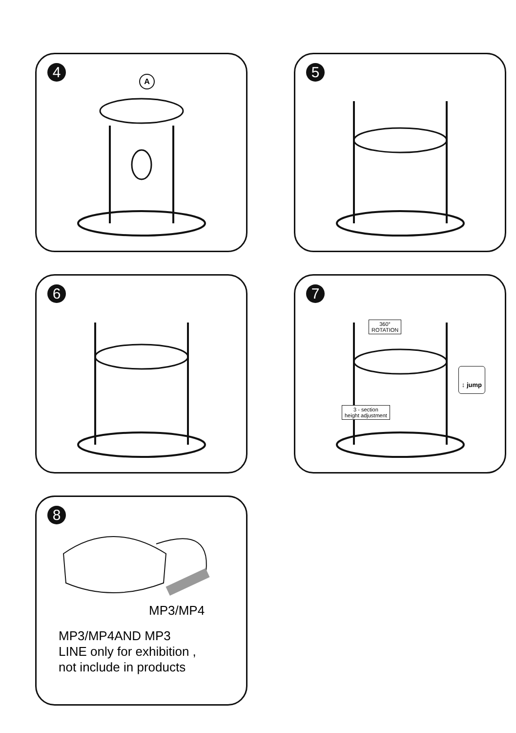4
A
5
6
7
360°
ROTATION
↕ jump
3 - section
height adjustment
8
MP3/MP4
MP3/MP4AND MP3
LINE only for exhibition ,
not include in products